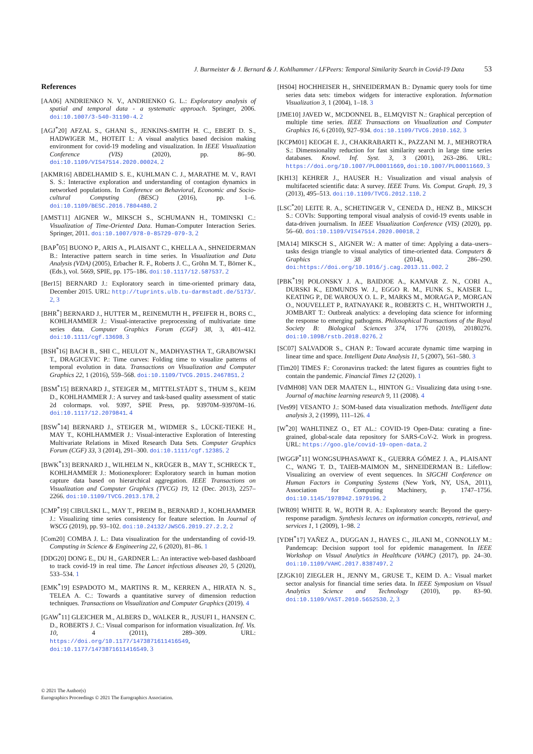J. Burmeister & J. Bernard & J. Kohlhammer / LFPeers: Temporal Similarity Search in Covid-19 Data 53
References
[AA06] ANDRIENKO N. V., ANDRIENKO G. L.: Exploratory analysis of spatial and temporal data - a systematic approach. Springer, 2006. doi:10.1007/3-540-31190-4. 2
[AGJ<sup>*</sup>20] AFZAL S., GHANI S., JENKINS-SMITH H. C., EBERT D. S., HADWIGER M., HOTEIT I.: A visual analytics based decision making environment for covid-19 modeling and visualization. In IEEE Visualization Conference (VIS) (2020), pp. 86–90. doi:10.1109/VIS47514.2020.00024. 2
[AKMR16] ABDELHAMID S. E., KUHLMAN C. J., MARATHE M. V., RAVI S. S.: Interactive exploration and understanding of contagion dynamics in networked populations. In Conference on Behavioral, Economic and Socio-cultural Computing (BESC) (2016), pp. 1–6. doi:10.1109/BESC.2016.7804480. 2
[AMST11] AIGNER W., MIKSCH S., SCHUMANN H., TOMINSKI C.: Visualization of Time-Oriented Data. Human-Computer Interaction Series. Springer, 2011. doi:10.1007/978-0-85729-079-3. 2
[BAP<sup>*</sup>05] BUONO P., ARIS A., PLAISANT C., KHELLA A., SHNEIDERMAN B.: Interactive pattern search in time series. In Visualization and Data Analysis (VDA) (2005), Erbacher R. F., Roberts J. C., Gröhn M. T., Börner K., (Eds.), vol. 5669, SPIE, pp. 175–186. doi:10.1117/12.587537. 2
[Ber15] BERNARD J.: Exploratory search in time-oriented primary data, December 2015. URL: http://tuprints.ulb.tu-darmstadt.de/5173/. 2, 3
[BHR<sup>*</sup>] BERNARD J., HUTTER M., REINEMUTH H., PFEIFER H., BORS C., KOHLHAMMER J.: Visual-interactive preprocessing of multivariate time series data. Computer Graphics Forum (CGF) 38, 3, 401–412. doi:10.1111/cgf.13698. 3
[BSH<sup>*</sup>16] BACH B., SHI C., HEULOT N., MADHYASTHA T., GRABOWSKI T., DRAGICEVIC P.: Time curves: Folding time to visualize patterns of temporal evolution in data. Transactions on Visualization and Computer Graphics 22, 1 (2016), 559–568. doi:10.1109/TVCG.2015.2467851. 2
[BSM<sup>*</sup>15] BERNARD J., STEIGER M., MITTELSTÄDT S., THUM S., KEIM D., KOHLHAMMER J.: A survey and task-based quality assessment of static 2d colormaps. vol. 9397, SPIE Press, pp. 93970M–93970M–16. doi:10.1117/12.2079841. 4
[BSW<sup>*</sup>14] BERNARD J., STEIGER M., WIDMER S., LÜCKE-TIEKE H., MAY T., KOHLHAMMER J.: Visual-interactive Exploration of Interesting Multivariate Relations in Mixed Research Data Sets. Computer Graphics Forum (CGF) 33, 3 (2014), 291–300. doi:10.1111/cgf.12385. 2
[BWK<sup>*</sup>13] BERNARD J., WILHELM N., KRÜGER B., MAY T., SCHRECK T., KOHLHAMMER J.: Motionexplorer: Exploratory search in human motion capture data based on hierarchical aggregation. IEEE Transactions on Visualization and Computer Graphics (TVCG) 19, 12 (Dec. 2013), 2257–2266. doi:10.1109/TVCG.2013.178. 2
[CMP<sup>*</sup>19] CIBULSKI L., MAY T., PREIM B., BERNARD J., KOHLHAMMER J.: Visualizing time series consistency for feature selection. In Journal of WSCG (2019), pp. 93–102. doi:10.24132/JWSCG.2019.27.2.2. 2
[Com20] COMBA J. L.: Data visualization for the understanding of covid-19. Computing in Science & Engineering 22, 6 (2020), 81–86. 1
[DDG20] DONG E., DU H., GARDNER L.: An interactive web-based dashboard to track covid-19 in real time. The Lancet infectious diseases 20, 5 (2020), 533–534. 1
[EMK<sup>*</sup>19] ESPADOTO M., MARTINS R. M., KERREN A., HIRATA N. S., TELEA A. C.: Towards a quantitative survey of dimension reduction techniques. Transactions on Visualization and Computer Graphics (2019). 4
[GAW<sup>*</sup>11] GLEICHER M., ALBERS D., WALKER R., JUSUFI I., HANSEN C. D., ROBERTS J. C.: Visual comparison for information visualization. Inf. Vis. 10, 4 (2011), 289–309. URL: https://doi.org/10.1177/1473871611416549, doi:10.1177/1473871611416549. 3
[HS04] HOCHHEISER H., SHNEIDERMAN B.: Dynamic query tools for time series data sets: timebox widgets for interactive exploration. Information Visualization 3, 1 (2004), 1–18. 3
[JME10] JAVED W., MCDONNEL B., ELMQVIST N.: Graphical perception of multiple time series. IEEE Transactions on Visualization and Computer Graphics 16, 6 (2010), 927–934. doi:10.1109/TVCG.2010.162. 3
[KCPM01] KEOGH E. J., CHAKRABARTI K., PAZZANI M. J., MEHROTRA S.: Dimensionality reduction for fast similarity search in large time series databases. Knowl. Inf. Syst. 3, 3 (2001), 263–286. URL: https://doi.org/10.1007/PL00011669, doi:10.1007/PL00011669. 3
[KH13] KEHRER J., HAUSER H.: Visualization and visual analysis of multifaceted scientific data: A survey. IEEE Trans. Vis. Comput. Graph. 19, 3 (2013), 495–513. doi:10.1109/TVCG.2012.110. 2
[LSC<sup>*</sup>20] LEITE R. A., SCHETINGER V., CENEDA D., HENZ B., MIKSCH S.: COVIs: Supporting temporal visual analysis of covid-19 events usable in data-driven journalism. In IEEE Visualization Conference (VIS) (2020), pp. 56–60. doi:10.1109/VIS47514.2020.00018. 2
[MA14] MIKSCH S., AIGNER W.: A matter of time: Applying a data–users–tasks design triangle to visual analytics of time-oriented data. Computers & Graphics 38 (2014), 286–290. doi:https://doi.org/10.1016/j.cag.2013.11.002. 2
[PBK<sup>*</sup>19] POLONSKY J. A., BAIDJOE A., KAMVAR Z. N., CORI A., DURSKI K., EDMUNDS W. J., EGGO R. M., FUNK S., KAISER L., KEATING P., DE WAROUX O. L. P., MARKS M., MORAGA P., MORGAN O., NOUVELLET P., RATNAYAKE R., ROBERTS C. H., WHITWORTH J., JOMBART T.: Outbreak analytics: a developing data science for informing the response to emerging pathogens. Philosophical Transactions of the Royal Society B: Biological Sciences 374, 1776 (2019), 20180276. doi:10.1098/rstb.2018.0276. 2
[SC07] SALVADOR S., CHAN P.: Toward accurate dynamic time warping in linear time and space. Intelligent Data Analysis 11, 5 (2007), 561–580. 3
[Tim20] TIMES F.: Coronavirus tracked: the latest figures as countries fight to contain the pandemic. Financial Times 12 (2020). 1
[VdMH08] VAN DER MAATEN L., HINTON G.: Visualizing data using t-sne. Journal of machine learning research 9, 11 (2008). 4
[Ves99] VESANTO J.: SOM-based data visualization methods. Intelligent data analysis 3, 2 (1999), 111–126. 4
[W<sup>*</sup>20] WAHLTINEZ O., ET AL.: COVID-19 Open-Data: curating a fine-grained, global-scale data repository for SARS-CoV-2. Work in progress. URL: https://goo.gle/covid-19-open-data. 2
[WGGP<sup>*</sup>11] WONGSUPHASAWAT K., GUERRA GÓMEZ J. A., PLAISANT C., WANG T. D., TAIEB-MAIMON M., SHNEIDERMAN B.: Lifeflow: Visualizing an overview of event sequences. In SIGCHI Conference on Human Factors in Computing Systems (New York, NY, USA, 2011), Association for Computing Machinery, p. 1747–1756. doi:10.1145/1978942.1979196. 2
[WR09] WHITE R. W., ROTH R. A.: Exploratory search: Beyond the query-response paradigm. Synthesis lectures on information concepts, retrieval, and services 1, 1 (2009), 1–98. 2
[YDH<sup>*</sup>17] YAÑEZ A., DUGGAN J., HAYES C., JILANI M., CONNOLLY M.: Pandemcap: Decision support tool for epidemic management. In IEEE Workshop on Visual Analytics in Healthcare (VAHC) (2017), pp. 24–30. doi:10.1109/VAHC.2017.8387497. 2
[ZJGK10] ZIEGLER H., JENNY M., GRUSE T., KEIM D. A.: Visual market sector analysis for financial time series data. In IEEE Symposium on Visual Analytics Science and Technology (2010), pp. 83–90. doi:10.1109/VAST.2010.5652530. 2, 3
© 2021 The Author(s)
Eurographics Proceedings © 2021 The Eurographics Association.